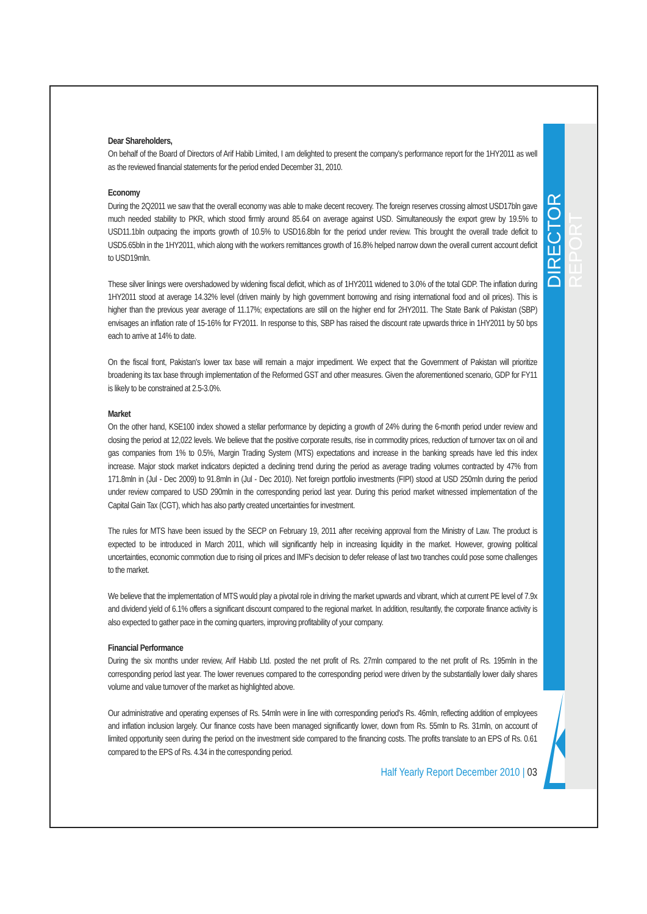DIRECTOR REPORT
Dear Shareholders,
On behalf of the Board of Directors of Arif Habib Limited, I am delighted to present the company's performance report for the 1HY2011 as well as the reviewed financial statements for the period ended December 31, 2010.
Economy
During the 2Q2011 we saw that the overall economy was able to make decent recovery. The foreign reserves crossing almost USD17bln gave much needed stability to PKR, which stood firmly around 85.64 on average against USD. Simultaneously the export grew by 19.5% to USD11.1bln outpacing the imports growth of 10.5% to USD16.8bln for the period under review. This brought the overall trade deficit to USD5.65bln in the 1HY2011, which along with the workers remittances growth of 16.8% helped narrow down the overall current account deficit to USD19mln.
These silver linings were overshadowed by widening fiscal deficit, which as of 1HY2011 widened to 3.0% of the total GDP. The inflation during 1HY2011 stood at average 14.32% level (driven mainly by high government borrowing and rising international food and oil prices). This is higher than the previous year average of 11.17%; expectations are still on the higher end for 2HY2011. The State Bank of Pakistan (SBP) envisages an inflation rate of 15-16% for FY2011. In response to this, SBP has raised the discount rate upwards thrice in 1HY2011 by 50 bps each to arrive at 14% to date.
On the fiscal front, Pakistan's lower tax base will remain a major impediment. We expect that the Government of Pakistan will prioritize broadening its tax base through implementation of the Reformed GST and other measures. Given the aforementioned scenario, GDP for FY11 is likely to be constrained at 2.5-3.0%.
Market
On the other hand, KSE100 index showed a stellar performance by depicting a growth of 24% during the 6-month period under review and closing the period at 12,022 levels. We believe that the positive corporate results, rise in commodity prices, reduction of turnover tax on oil and gas companies from 1% to 0.5%, Margin Trading System (MTS) expectations and increase in the banking spreads have led this index increase. Major stock market indicators depicted a declining trend during the period as average trading volumes contracted by 47% from 171.8mln in (Jul - Dec 2009) to 91.8mln in (Jul - Dec 2010). Net foreign portfolio investments (FIPI) stood at USD 250mln during the period under review compared to USD 290mln in the corresponding period last year. During this period market witnessed implementation of the Capital Gain Tax (CGT), which has also partly created uncertainties for investment.
The rules for MTS have been issued by the SECP on February 19, 2011 after receiving approval from the Ministry of Law. The product is expected to be introduced in March 2011, which will significantly help in increasing liquidity in the market. However, growing political uncertainties, economic commotion due to rising oil prices and IMF's decision to defer release of last two tranches could pose some challenges to the market.
We believe that the implementation of MTS would play a pivotal role in driving the market upwards and vibrant, which at current PE level of 7.9x and dividend yield of 6.1% offers a significant discount compared to the regional market. In addition, resultantly, the corporate finance activity is also expected to gather pace in the coming quarters, improving profitability of your company.
Financial Performance
During the six months under review, Arif Habib Ltd. posted the net profit of Rs. 27mln compared to the net profit of Rs. 195mln in the corresponding period last year. The lower revenues compared to the corresponding period were driven by the substantially lower daily shares volume and value turnover of the market as highlighted above.
Our administrative and operating expenses of Rs. 54mln were in line with corresponding period's Rs. 46mln, reflecting addition of employees and inflation inclusion largely. Our finance costs have been managed significantly lower, down from Rs. 55mln to Rs. 31mln, on account of limited opportunity seen during the period on the investment side compared to the financing costs. The profits translate to an EPS of Rs. 0.61 compared to the EPS of Rs. 4.34 in the corresponding period.
Half Yearly Report December 2010 | 03